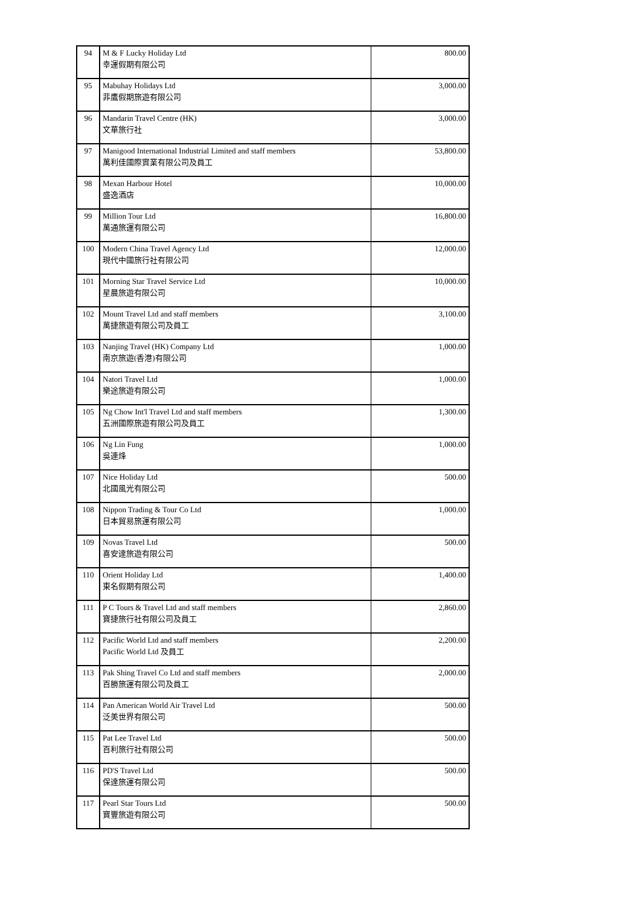| 94 | M & F Lucky Holiday Ltd 幸運假期有限公司 | 800.00 |
| 95 | Mabuhay Holidays Ltd 菲鷹假期旅遊有限公司 | 3,000.00 |
| 96 | Mandarin Travel Centre (HK) 文華旅行社 | 3,000.00 |
| 97 | Manigood International Industrial Limited and staff members 萬利佳國際實業有限公司及員工 | 53,800.00 |
| 98 | Mexan Harbour Hotel 盛逸酒店 | 10,000.00 |
| 99 | Million Tour Ltd 萬通旅運有限公司 | 16,800.00 |
| 100 | Modern China Travel Agency Ltd 現代中國旅行社有限公司 | 12,000.00 |
| 101 | Morning Star Travel Service Ltd 星晨旅遊有限公司 | 10,000.00 |
| 102 | Mount Travel Ltd and staff members 萬捷旅遊有限公司及員工 | 3,100.00 |
| 103 | Nanjing Travel (HK) Company Ltd 南京旅遊(香港)有限公司 | 1,000.00 |
| 104 | Natori Travel Ltd 樂途旅遊有限公司 | 1,000.00 |
| 105 | Ng Chow Int'l Travel Ltd and staff members 五洲國際旅遊有限公司及員工 | 1,300.00 |
| 106 | Ng Lin Fung 吳連烽 | 1,000.00 |
| 107 | Nice Holiday Ltd 北國風光有限公司 | 500.00 |
| 108 | Nippon Trading & Tour Co Ltd 日本貿易旅運有限公司 | 1,000.00 |
| 109 | Novas Travel Ltd 喜安達旅遊有限公司 | 500.00 |
| 110 | Orient Holiday Ltd 東名假期有限公司 | 1,400.00 |
| 111 | P C Tours & Travel Ltd and staff members 寶捷旅行社有限公司及員工 | 2,860.00 |
| 112 | Pacific World Ltd and staff members Pacific World Ltd 及員工 | 2,200.00 |
| 113 | Pak Shing Travel Co Ltd and staff members 百勝旅運有限公司及員工 | 2,000.00 |
| 114 | Pan American World Air Travel Ltd 泛美世界有限公司 | 500.00 |
| 115 | Pat Lee Travel Ltd 百利旅行社有限公司 | 500.00 |
| 116 | PD'S Travel Ltd 保達旅運有限公司 | 500.00 |
| 117 | Pearl Star Tours Ltd 寶豐旅遊有限公司 | 500.00 |